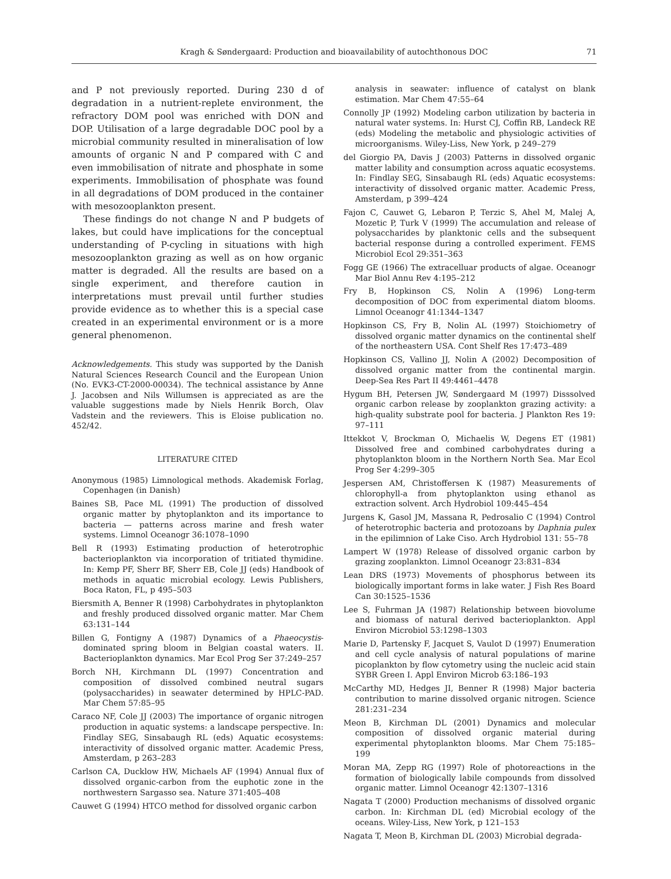Kragh & Søndergaard: Production and bioavailability of autochthonous DOC 71
and P not previously reported. During 230 d of degradation in a nutrient-replete environment, the refractory DOM pool was enriched with DON and DOP. Utilisation of a large degradable DOC pool by a microbial community resulted in mineralisation of low amounts of organic N and P compared with C and even immobilisation of nitrate and phosphate in some experiments. Immobilisation of phosphate was found in all degradations of DOM produced in the container with mesozooplankton present.
These findings do not change N and P budgets of lakes, but could have implications for the conceptual understanding of P-cycling in situations with high mesozooplankton grazing as well as on how organic matter is degraded. All the results are based on a single experiment, and therefore caution in interpretations must prevail until further studies provide evidence as to whether this is a special case created in an experimental environment or is a more general phenomenon.
Acknowledgements. This study was supported by the Danish Natural Sciences Research Council and the European Union (No. EVK3-CT-2000-00034). The technical assistance by Anne J. Jacobsen and Nils Willumsen is appreciated as are the valuable suggestions made by Niels Henrik Borch, Olav Vadstein and the reviewers. This is Eloise publication no. 452/42.
LITERATURE CITED
Anonymous (1985) Limnological methods. Akademisk Forlag, Copenhagen (in Danish)
Baines SB, Pace ML (1991) The production of dissolved organic matter by phytoplankton and its importance to bacteria — patterns across marine and fresh water systems. Limnol Oceanogr 36:1078–1090
Bell R (1993) Estimating production of heterotrophic bacterioplankton via incorporation of tritiated thymidine. In: Kemp PF, Sherr BF, Sherr EB, Cole JJ (eds) Handbook of methods in aquatic microbial ecology. Lewis Publishers, Boca Raton, FL, p 495–503
Biersmith A, Benner R (1998) Carbohydrates in phytoplankton and freshly produced dissolved organic matter. Mar Chem 63:131–144
Billen G, Fontigny A (1987) Dynamics of a Phaeocystis-dominated spring bloom in Belgian coastal waters. II. Bacterioplankton dynamics. Mar Ecol Prog Ser 37:249–257
Borch NH, Kirchmann DL (1997) Concentration and composition of dissolved combined neutral sugars (polysaccharides) in seawater determined by HPLC-PAD. Mar Chem 57:85–95
Caraco NF, Cole JJ (2003) The importance of organic nitrogen production in aquatic systems: a landscape perspective. In: Findlay SEG, Sinsabaugh RL (eds) Aquatic ecosystems: interactivity of dissolved organic matter. Academic Press, Amsterdam, p 263–283
Carlson CA, Ducklow HW, Michaels AF (1994) Annual flux of dissolved organic-carbon from the euphotic zone in the northwestern Sargasso sea. Nature 371:405–408
Cauwet G (1994) HTCO method for dissolved organic carbon
analysis in seawater: influence of catalyst on blank estimation. Mar Chem 47:55–64
Connolly JP (1992) Modeling carbon utilization by bacteria in natural water systems. In: Hurst CJ, Coffin RB, Landeck RE (eds) Modeling the metabolic and physiologic activities of microorganisms. Wiley-Liss, New York, p 249–279
del Giorgio PA, Davis J (2003) Patterns in dissolved organic matter lability and consumption across aquatic ecosystems. In: Findlay SEG, Sinsabaugh RL (eds) Aquatic ecosystems: interactivity of dissolved organic matter. Academic Press, Amsterdam, p 399–424
Fajon C, Cauwet G, Lebaron P, Terzic S, Ahel M, Malej A, Mozetic P, Turk V (1999) The accumulation and release of polysaccharides by planktonic cells and the subsequent bacterial response during a controlled experiment. FEMS Microbiol Ecol 29:351–363
Fogg GE (1966) The extracelluar products of algae. Oceanogr Mar Biol Annu Rev 4:195–212
Fry B, Hopkinson CS, Nolin A (1996) Long-term decomposition of DOC from experimental diatom blooms. Limnol Oceanogr 41:1344–1347
Hopkinson CS, Fry B, Nolin AL (1997) Stoichiometry of dissolved organic matter dynamics on the continental shelf of the northeastern USA. Cont Shelf Res 17:473–489
Hopkinson CS, Vallino JJ, Nolin A (2002) Decomposition of dissolved organic matter from the continental margin. Deep-Sea Res Part II 49:4461–4478
Hygum BH, Petersen JW, Søndergaard M (1997) Disssolved organic carbon release by zooplankton grazing activity: a high-quality substrate pool for bacteria. J Plankton Res 19: 97–111
Ittekkot V, Brockman O, Michaelis W, Degens ET (1981) Dissolved free and combined carbohydrates during a phytoplankton bloom in the Northern North Sea. Mar Ecol Prog Ser 4:299–305
Jespersen AM, Christoffersen K (1987) Measurements of chlorophyll-a from phytoplankton using ethanol as extraction solvent. Arch Hydrobiol 109:445–454
Jurgens K, Gasol JM, Massana R, Pedrosalio C (1994) Control of heterotrophic bacteria and protozoans by Daphnia pulex in the epilimnion of Lake Ciso. Arch Hydrobiol 131: 55–78
Lampert W (1978) Release of dissolved organic carbon by grazing zooplankton. Limnol Oceanogr 23:831–834
Lean DRS (1973) Movements of phosphorus between its biologically important forms in lake water. J Fish Res Board Can 30:1525–1536
Lee S, Fuhrman JA (1987) Relationship between biovolume and biomass of natural derived bacterioplankton. Appl Environ Microbiol 53:1298–1303
Marie D, Partensky F, Jacquet S, Vaulot D (1997) Enumeration and cell cycle analysis of natural populations of marine picoplankton by flow cytometry using the nucleic acid stain SYBR Green I. Appl Environ Microb 63:186–193
McCarthy MD, Hedges JI, Benner R (1998) Major bacteria contribution to marine dissolved organic nitrogen. Science 281:231–234
Meon B, Kirchman DL (2001) Dynamics and molecular composition of dissolved organic material during experimental phytoplankton blooms. Mar Chem 75:185–199
Moran MA, Zepp RG (1997) Role of photoreactions in the formation of biologically labile compounds from dissolved organic matter. Limnol Oceanogr 42:1307–1316
Nagata T (2000) Production mechanisms of dissolved organic carbon. In: Kirchman DL (ed) Microbial ecology of the oceans. Wiley-Liss, New York, p 121–153
Nagata T, Meon B, Kirchman DL (2003) Microbial degrada-